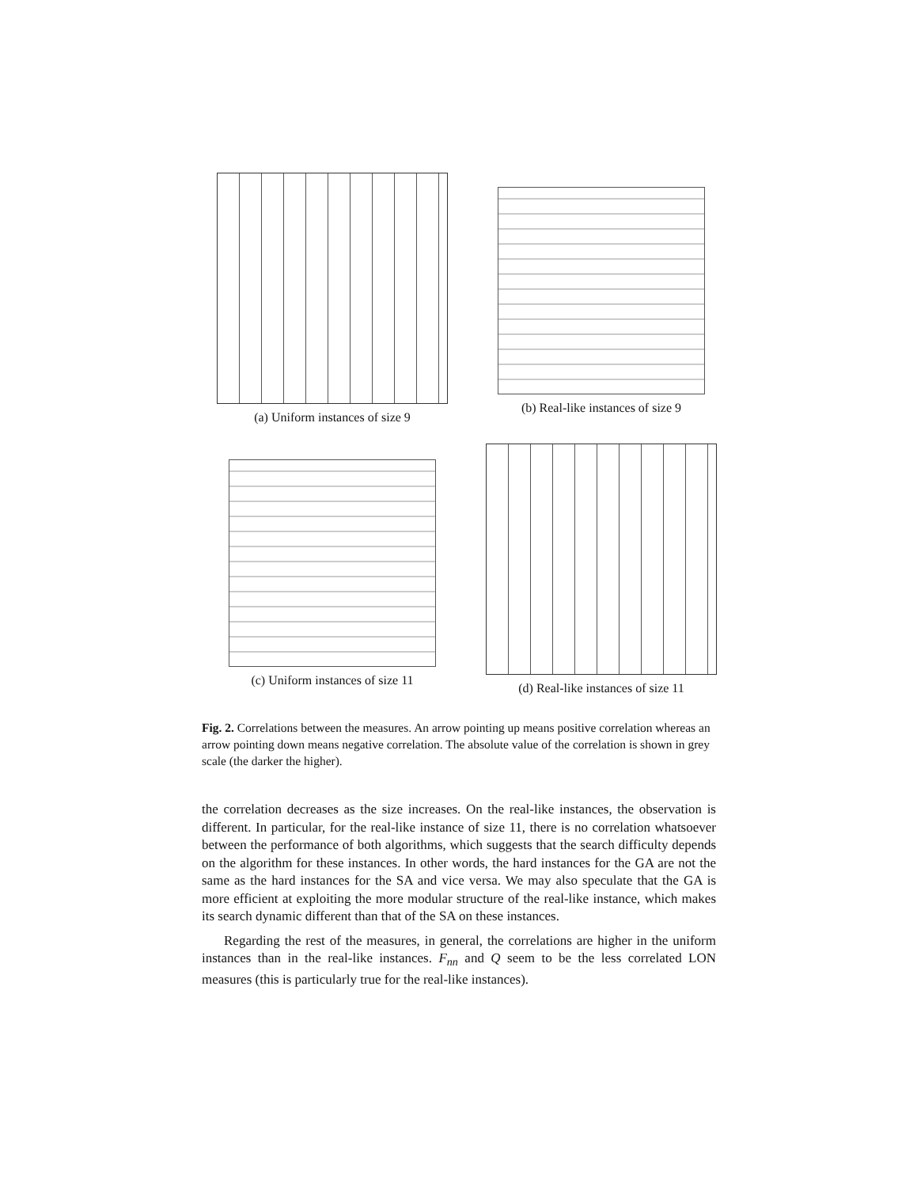(a) Uniform instances of size 9 (b) Real-like instances of size 9
(c) Uniform instances of size 11
(d) Real-like instances of size 11
Fig. 2. Correlations between the measures. An arrow pointing up means positive correlation whereas an arrow pointing down means negative correlation. The absolute value of the correlation is shown in grey scale (the darker the higher).
the correlation decreases as the size increases. On the real-like instances, the observation is different. In particular, for the real-like instance of size 11, there is no correlation whatsoever between the performance of both algorithms, which suggests that the search difficulty depends on the algorithm for these instances. In other words, the hard instances for the GA are not the same as the hard instances for the SA and vice versa. We may also speculate that the GA is more efficient at exploiting the more modular structure of the real-like instance, which makes its search dynamic different than that of the SA on these instances.
Regarding the rest of the measures, in general, the correlations are higher in the uniform instances than in the real-like instances. F<sub>nn</sub> and Q seem to be the less correlated LON measures (this is particularly true for the real-like instances).